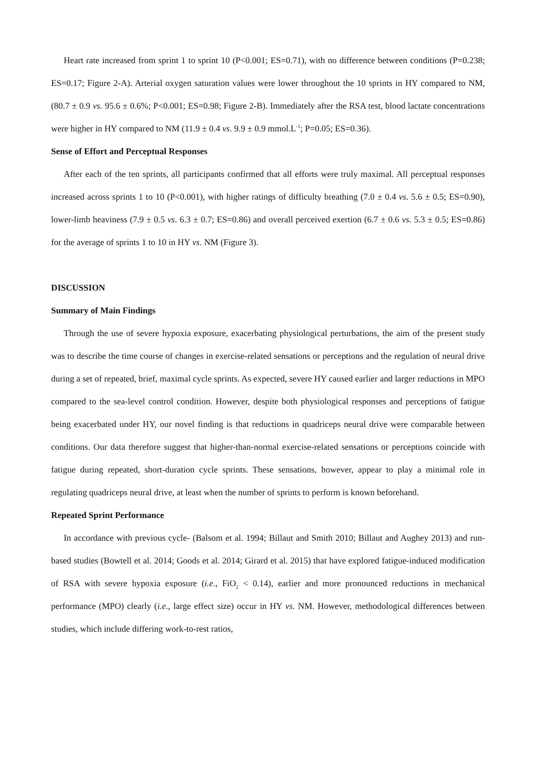Heart rate increased from sprint 1 to sprint 10 (P<0.001; ES=0.71), with no difference between conditions (P=0.238; ES=0.17; Figure 2-A). Arterial oxygen saturation values were lower throughout the 10 sprints in HY compared to NM, (80.7 ± 0.9 vs. 95.6 ± 0.6%; P<0.001; ES=0.98; Figure 2-B). Immediately after the RSA test, blood lactate concentrations were higher in HY compared to NM (11.9 ± 0.4 vs. 9.9 ± 0.9 mmol.L<sup>-1</sup>; P=0.05; ES=0.36).
Sense of Effort and Perceptual Responses
After each of the ten sprints, all participants confirmed that all efforts were truly maximal. All perceptual responses increased across sprints 1 to 10 (P<0.001), with higher ratings of difficulty breathing (7.0 ± 0.4 vs. 5.6 ± 0.5; ES=0.90), lower-limb heaviness (7.9 ± 0.5 vs. 6.3 ± 0.7; ES=0.86) and overall perceived exertion (6.7 ± 0.6 vs. 5.3 ± 0.5; ES=0.86) for the average of sprints 1 to 10 in HY vs. NM (Figure 3).
DISCUSSION
Summary of Main Findings
Through the use of severe hypoxia exposure, exacerbating physiological perturbations, the aim of the present study was to describe the time course of changes in exercise-related sensations or perceptions and the regulation of neural drive during a set of repeated, brief, maximal cycle sprints. As expected, severe HY caused earlier and larger reductions in MPO compared to the sea-level control condition. However, despite both physiological responses and perceptions of fatigue being exacerbated under HY, our novel finding is that reductions in quadriceps neural drive were comparable between conditions. Our data therefore suggest that higher-than-normal exercise-related sensations or perceptions coincide with fatigue during repeated, short-duration cycle sprints. These sensations, however, appear to play a minimal role in regulating quadriceps neural drive, at least when the number of sprints to perform is known beforehand.
Repeated Sprint Performance
In accordance with previous cycle- (Balsom et al. 1994; Billaut and Smith 2010; Billaut and Aughey 2013) and run-based studies (Bowtell et al. 2014; Goods et al. 2014; Girard et al. 2015) that have explored fatigue-induced modification of RSA with severe hypoxia exposure (i.e., FiO<sub>2</sub> < 0.14), earlier and more pronounced reductions in mechanical performance (MPO) clearly (i.e., large effect size) occur in HY vs. NM. However, methodological differences between studies, which include differing work-to-rest ratios,